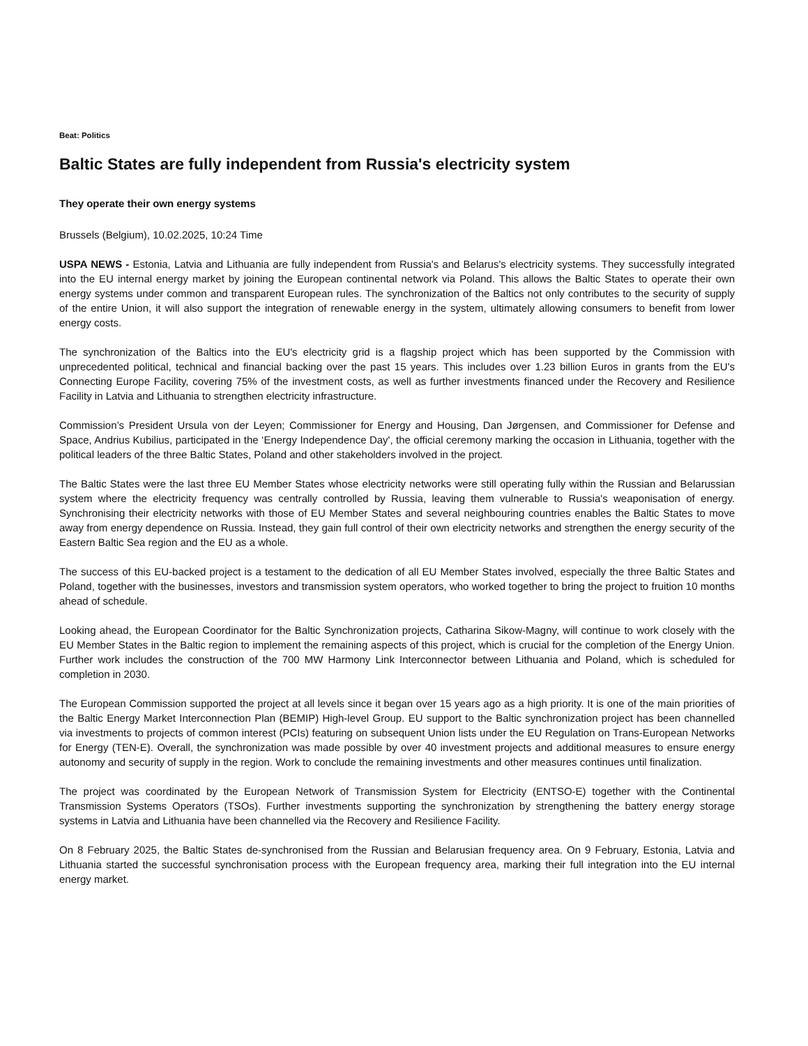Beat: Politics
Baltic States are fully independent from Russia's electricity system
They operate their own energy systems
Brussels (Belgium), 10.02.2025, 10:24 Time
USPA NEWS - Estonia, Latvia and Lithuania are fully independent from Russia's and Belarus's electricity systems. They successfully integrated into the EU internal energy market by joining the European continental network via Poland. This allows the Baltic States to operate their own energy systems under common and transparent European rules. The synchronization of the Baltics not only contributes to the security of supply of the entire Union, it will also support the integration of renewable energy in the system, ultimately allowing consumers to benefit from lower energy costs.
The synchronization of the Baltics into the EU's electricity grid is a flagship project which has been supported by the Commission with unprecedented political, technical and financial backing over the past 15 years. This includes over 1.23 billion Euros in grants from the EU's Connecting Europe Facility, covering 75% of the investment costs, as well as further investments financed under the Recovery and Resilience Facility in Latvia and Lithuania to strengthen electricity infrastructure.
Commission’s President Ursula von der Leyen; Commissioner for Energy and Housing, Dan Jørgensen, and Commissioner for Defense and Space, Andrius Kubilius, participated in the ‘Energy Independence Day', the official ceremony marking the occasion in Lithuania, together with the political leaders of the three Baltic States, Poland and other stakeholders involved in the project.
The Baltic States were the last three EU Member States whose electricity networks were still operating fully within the Russian and Belarussian system where the electricity frequency was centrally controlled by Russia, leaving them vulnerable to Russia's weaponisation of energy. Synchronising their electricity networks with those of EU Member States and several neighbouring countries enables the Baltic States to move away from energy dependence on Russia. Instead, they gain full control of their own electricity networks and strengthen the energy security of the Eastern Baltic Sea region and the EU as a whole.
The success of this EU-backed project is a testament to the dedication of all EU Member States involved, especially the three Baltic States and Poland, together with the businesses, investors and transmission system operators, who worked together to bring the project to fruition 10 months ahead of schedule.
Looking ahead, the European Coordinator for the Baltic Synchronization projects, Catharina Sikow-Magny, will continue to work closely with the EU Member States in the Baltic region to implement the remaining aspects of this project, which is crucial for the completion of the Energy Union. Further work includes the construction of the 700 MW Harmony Link Interconnector between Lithuania and Poland, which is scheduled for completion in 2030.
The European Commission supported the project at all levels since it began over 15 years ago as a high priority. It is one of the main priorities of the Baltic Energy Market Interconnection Plan (BEMIP) High-level Group. EU support to the Baltic synchronization project has been channelled via investments to projects of common interest (PCIs) featuring on subsequent Union lists under the EU Regulation on Trans-European Networks for Energy (TEN-E). Overall, the synchronization was made possible by over 40 investment projects and additional measures to ensure energy autonomy and security of supply in the region. Work to conclude the remaining investments and other measures continues until finalization.
The project was coordinated by the European Network of Transmission System for Electricity (ENTSO-E) together with the Continental Transmission Systems Operators (TSOs). Further investments supporting the synchronization by strengthening the battery energy storage systems in Latvia and Lithuania have been channelled via the Recovery and Resilience Facility.
On 8 February 2025, the Baltic States de-synchronised from the Russian and Belarusian frequency area. On 9 February, Estonia, Latvia and Lithuania started the successful synchronisation process with the European frequency area, marking their full integration into the EU internal energy market.